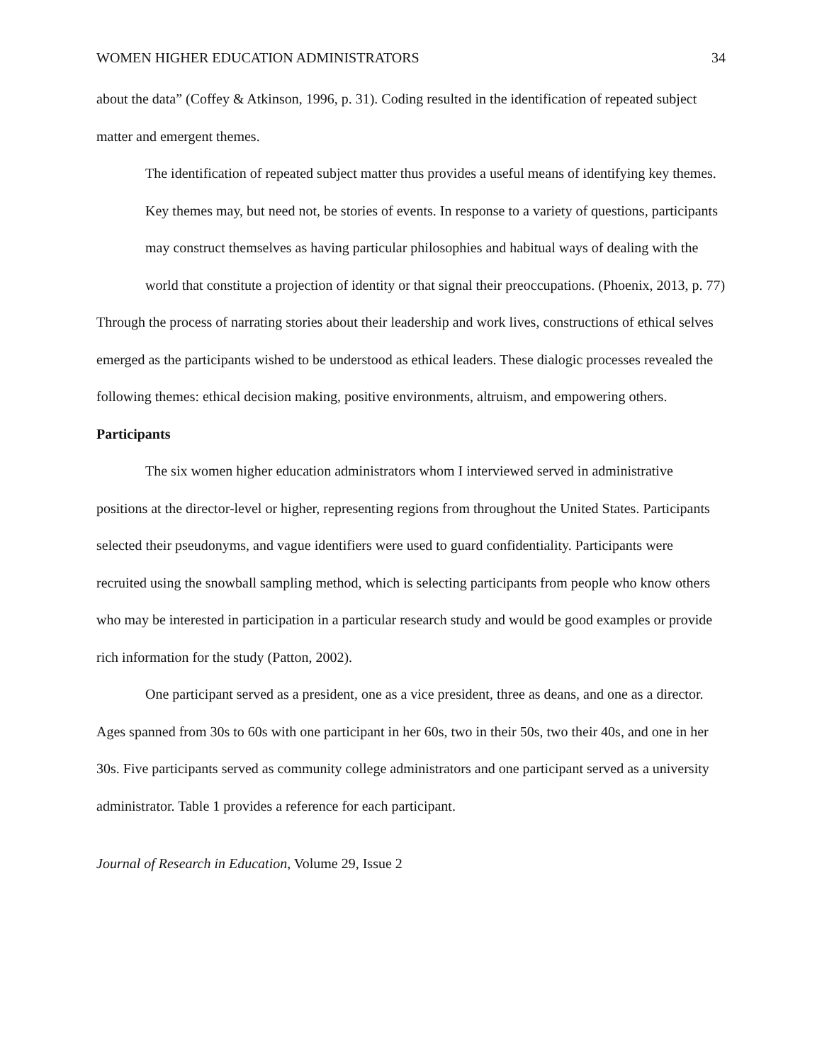WOMEN HIGHER EDUCATION ADMINISTRATORS 34
about the data” (Coffey & Atkinson, 1996, p. 31). Coding resulted in the identification of repeated subject matter and emergent themes.
The identification of repeated subject matter thus provides a useful means of identifying key themes. Key themes may, but need not, be stories of events. In response to a variety of questions, participants may construct themselves as having particular philosophies and habitual ways of dealing with the world that constitute a projection of identity or that signal their preoccupations. (Phoenix, 2013, p. 77)
Through the process of narrating stories about their leadership and work lives, constructions of ethical selves emerged as the participants wished to be understood as ethical leaders. These dialogic processes revealed the following themes: ethical decision making, positive environments, altruism, and empowering others.
Participants
The six women higher education administrators whom I interviewed served in administrative positions at the director-level or higher, representing regions from throughout the United States. Participants selected their pseudonyms, and vague identifiers were used to guard confidentiality. Participants were recruited using the snowball sampling method, which is selecting participants from people who know others who may be interested in participation in a particular research study and would be good examples or provide rich information for the study (Patton, 2002).
One participant served as a president, one as a vice president, three as deans, and one as a director. Ages spanned from 30s to 60s with one participant in her 60s, two in their 50s, two their 40s, and one in her 30s. Five participants served as community college administrators and one participant served as a university administrator. Table 1 provides a reference for each participant.
Journal of Research in Education, Volume 29, Issue 2